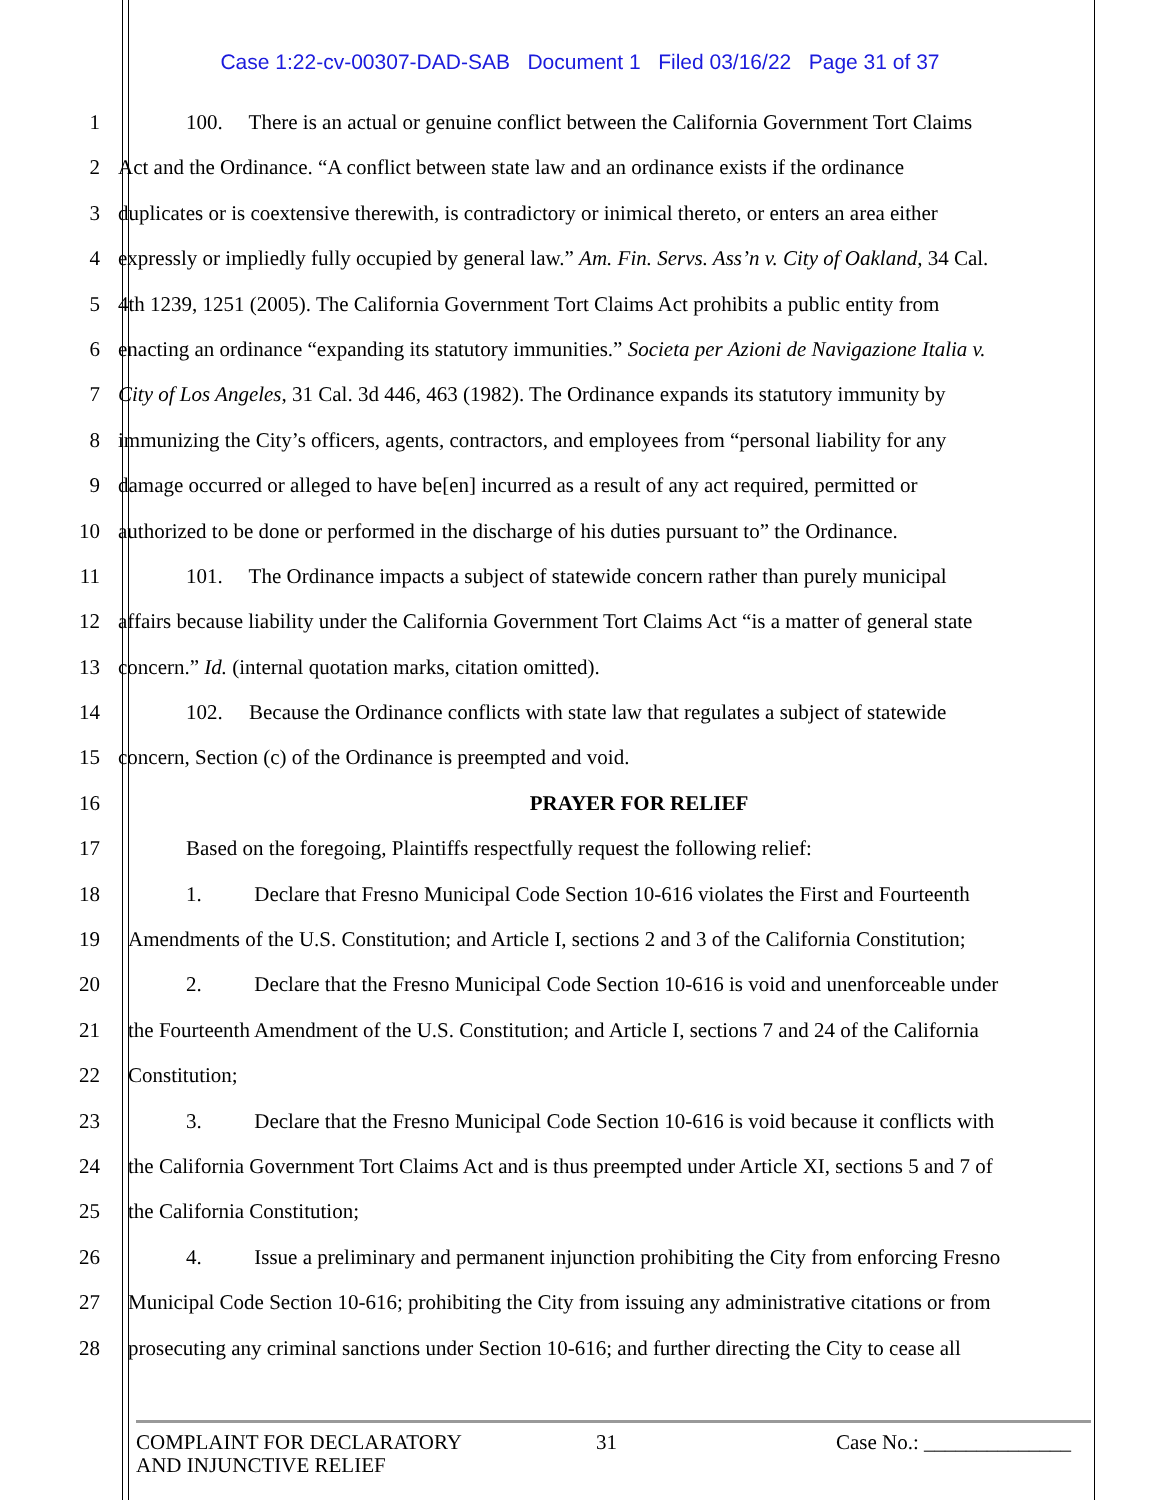Case 1:22-cv-00307-DAD-SAB Document 1 Filed 03/16/22 Page 31 of 37
1 100. There is an actual or genuine conflict between the California Government Tort Claims
2 Act and the Ordinance. “A conflict between state law and an ordinance exists if the ordinance
3 duplicates or is coextensive therewith, is contradictory or inimical thereto, or enters an area either
4 expressly or impliedly fully occupied by general law.” Am. Fin. Servs. Ass’n v. City of Oakland, 34 Cal.
5 4th 1239, 1251 (2005). The California Government Tort Claims Act prohibits a public entity from
6 enacting an ordinance “expanding its statutory immunities.” Societa per Azioni de Navigazione Italia v.
7 City of Los Angeles, 31 Cal. 3d 446, 463 (1982). The Ordinance expands its statutory immunity by
8 immunizing the City’s officers, agents, contractors, and employees from “personal liability for any
9 damage occurred or alleged to have be[en] incurred as a result of any act required, permitted or
10 authorized to be done or performed in the discharge of his duties pursuant to” the Ordinance.
11 101. The Ordinance impacts a subject of statewide concern rather than purely municipal
12 affairs because liability under the California Government Tort Claims Act “is a matter of general state
13 concern.” Id. (internal quotation marks, citation omitted).
14 102. Because the Ordinance conflicts with state law that regulates a subject of statewide
15 concern, Section (c) of the Ordinance is preempted and void.
16 PRAYER FOR RELIEF
17 Based on the foregoing, Plaintiffs respectfully request the following relief:
18 1. Declare that Fresno Municipal Code Section 10-616 violates the First and Fourteenth
19 Amendments of the U.S. Constitution; and Article I, sections 2 and 3 of the California Constitution;
20 2. Declare that the Fresno Municipal Code Section 10-616 is void and unenforceable under
21 the Fourteenth Amendment of the U.S. Constitution; and Article I, sections 7 and 24 of the California
22 Constitution;
23 3. Declare that the Fresno Municipal Code Section 10-616 is void because it conflicts with
24 the California Government Tort Claims Act and is thus preempted under Article XI, sections 5 and 7 of
25 the California Constitution;
26 4. Issue a preliminary and permanent injunction prohibiting the City from enforcing Fresno
27 Municipal Code Section 10-616; prohibiting the City from issuing any administrative citations or from
28 prosecuting any criminal sanctions under Section 10-616; and further directing the City to cease all
COMPLAINT FOR DECLARATORY
AND INJUNCTIVE RELIEF
31 Case No.: ______________